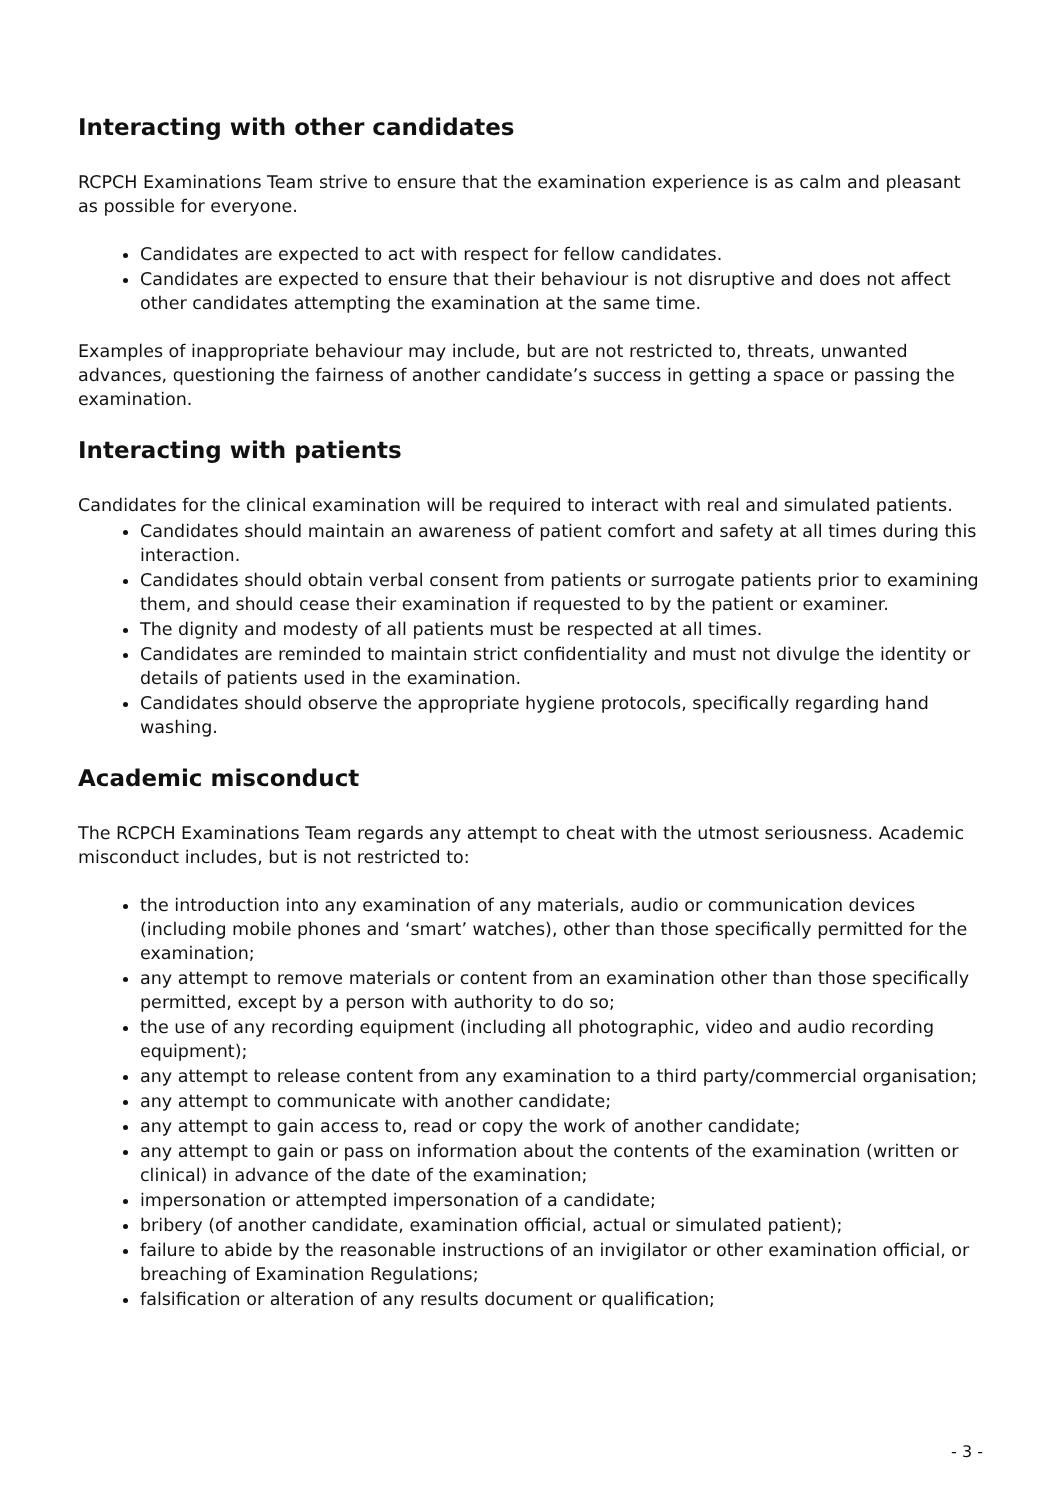Interacting with other candidates
RCPCH Examinations Team strive to ensure that the examination experience is as calm and pleasant as possible for everyone.
Candidates are expected to act with respect for fellow candidates.
Candidates are expected to ensure that their behaviour is not disruptive and does not affect other candidates attempting the examination at the same time.
Examples of inappropriate behaviour may include, but are not restricted to, threats, unwanted advances, questioning the fairness of another candidate’s success in getting a space or passing the examination.
Interacting with patients
Candidates for the clinical examination will be required to interact with real and simulated patients.
Candidates should maintain an awareness of patient comfort and safety at all times during this interaction.
Candidates should obtain verbal consent from patients or surrogate patients prior to examining them, and should cease their examination if requested to by the patient or examiner.
The dignity and modesty of all patients must be respected at all times.
Candidates are reminded to maintain strict confidentiality and must not divulge the identity or details of patients used in the examination.
Candidates should observe the appropriate hygiene protocols, specifically regarding hand washing.
Academic misconduct
The RCPCH Examinations Team regards any attempt to cheat with the utmost seriousness. Academic misconduct includes, but is not restricted to:
the introduction into any examination of any materials, audio or communication devices (including mobile phones and ‘smart’ watches), other than those specifically permitted for the examination;
any attempt to remove materials or content from an examination other than those specifically permitted, except by a person with authority to do so;
the use of any recording equipment (including all photographic, video and audio recording equipment);
any attempt to release content from any examination to a third party/commercial organisation;
any attempt to communicate with another candidate;
any attempt to gain access to, read or copy the work of another candidate;
any attempt to gain or pass on information about the contents of the examination (written or clinical) in advance of the date of the examination;
impersonation or attempted impersonation of a candidate;
bribery (of another candidate, examination official, actual or simulated patient);
failure to abide by the reasonable instructions of an invigilator or other examination official, or breaching of Examination Regulations;
falsification or alteration of any results document or qualification;
- 3 -